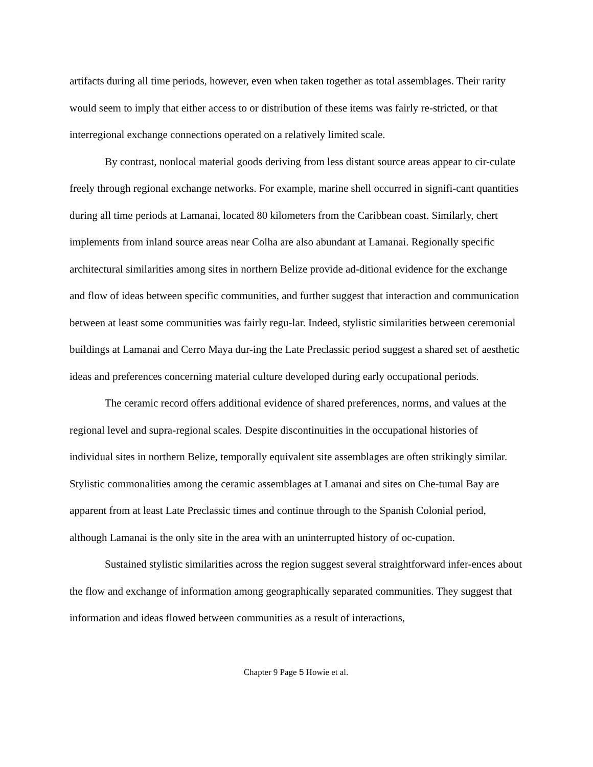artifacts during all time periods, however, even when taken together as total assemblages. Their rarity would seem to imply that either access to or distribution of these items was fairly re-stricted, or that interregional exchange connections operated on a relatively limited scale.
By contrast, nonlocal material goods deriving from less distant source areas appear to cir-culate freely through regional exchange networks. For example, marine shell occurred in signifi-cant quantities during all time periods at Lamanai, located 80 kilometers from the Caribbean coast. Similarly, chert implements from inland source areas near Colha are also abundant at Lamanai. Regionally specific architectural similarities among sites in northern Belize provide ad-ditional evidence for the exchange and flow of ideas between specific communities, and further suggest that interaction and communication between at least some communities was fairly regu-lar. Indeed, stylistic similarities between ceremonial buildings at Lamanai and Cerro Maya dur-ing the Late Preclassic period suggest a shared set of aesthetic ideas and preferences concerning material culture developed during early occupational periods.
The ceramic record offers additional evidence of shared preferences, norms, and values at the regional level and supra-regional scales. Despite discontinuities in the occupational histories of individual sites in northern Belize, temporally equivalent site assemblages are often strikingly similar. Stylistic commonalities among the ceramic assemblages at Lamanai and sites on Che-tumal Bay are apparent from at least Late Preclassic times and continue through to the Spanish Colonial period, although Lamanai is the only site in the area with an uninterrupted history of oc-cupation.
Sustained stylistic similarities across the region suggest several straightforward infer-ences about the flow and exchange of information among geographically separated communities. They suggest that information and ideas flowed between communities as a result of interactions,
Chapter 9 Page 5 Howie et al.